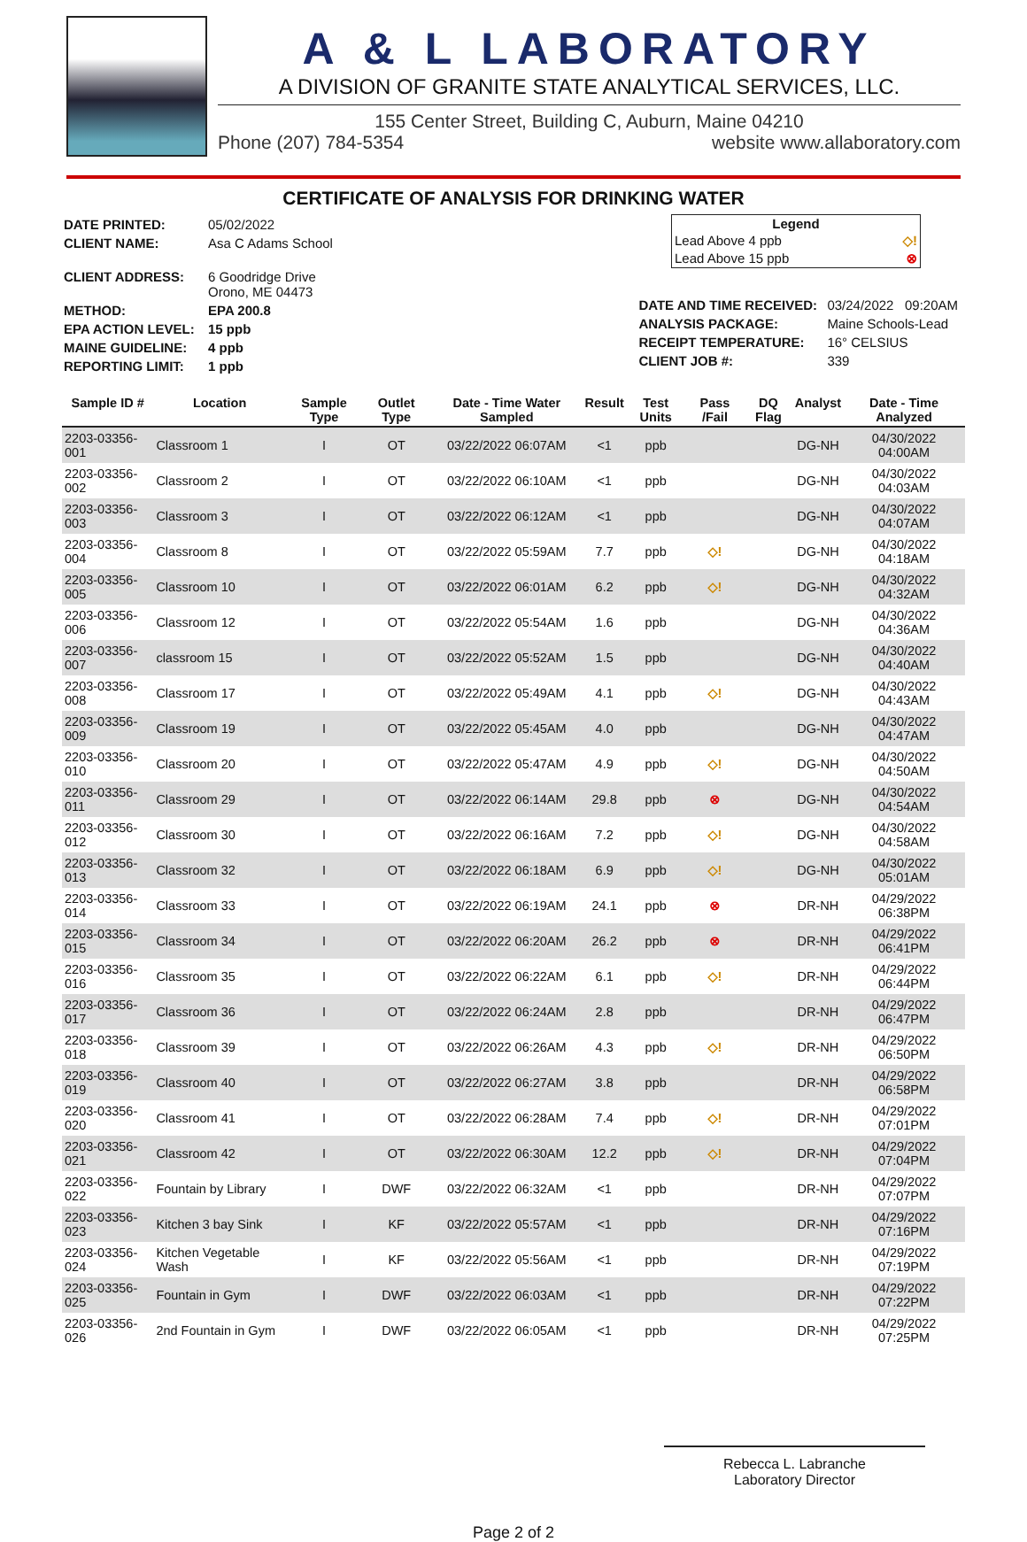A & L LABORATORY
A DIVISION OF GRANITE STATE ANALYTICAL SERVICES, LLC.
155 Center Street, Building C, Auburn, Maine 04210
Phone (207) 784-5354 website www.allaboratory.com
CERTIFICATE OF ANALYSIS FOR DRINKING WATER
| DATE PRINTED: | 05/02/2022 |
| CLIENT NAME: | Asa C Adams School |
| CLIENT ADDRESS: | 6 Goodridge Drive Orono, ME 04473 |
| METHOD: | EPA 200.8 |
| EPA ACTION LEVEL: | 15 ppb |
| MAINE GUIDELINE: | 4 ppb |
| REPORTING LIMIT: | 1 ppb |
Legend
Lead Above 4 ppb ◇!
Lead Above 15 ppb ⊗
| DATE AND TIME RECEIVED: | 03/24/2022 09:20AM |
| ANALYSIS PACKAGE: | Maine Schools-Lead |
| RECEIPT TEMPERATURE: | 16° CELSIUS |
| CLIENT JOB #: | 339 |
| Sample ID # | Location | Sample Type | Outlet Type | Date - Time Water Sampled | Result | Test Units | Pass /Fail | DQ Flag | Analyst | Date - Time Analyzed |
| --- | --- | --- | --- | --- | --- | --- | --- | --- | --- | --- |
| 2203-03356-001 | Classroom 1 | I | OT | 03/22/2022 06:07AM | <1 | ppb | | | DG-NH | 04/30/2022 04:00AM |
| 2203-03356-002 | Classroom 2 | I | OT | 03/22/2022 06:10AM | <1 | ppb | | | DG-NH | 04/30/2022 04:03AM |
| 2203-03356-003 | Classroom 3 | I | OT | 03/22/2022 06:12AM | <1 | ppb | | | DG-NH | 04/30/2022 04:07AM |
| 2203-03356-004 | Classroom 8 | I | OT | 03/22/2022 05:59AM | 7.7 | ppb | ◇! | | DG-NH | 04/30/2022 04:18AM |
| 2203-03356-005 | Classroom 10 | I | OT | 03/22/2022 06:01AM | 6.2 | ppb | ◇! | | DG-NH | 04/30/2022 04:32AM |
| 2203-03356-006 | Classroom 12 | I | OT | 03/22/2022 05:54AM | 1.6 | ppb | | | DG-NH | 04/30/2022 04:36AM |
| 2203-03356-007 | classroom 15 | I | OT | 03/22/2022 05:52AM | 1.5 | ppb | | | DG-NH | 04/30/2022 04:40AM |
| 2203-03356-008 | Classroom 17 | I | OT | 03/22/2022 05:49AM | 4.1 | ppb | ◇! | | DG-NH | 04/30/2022 04:43AM |
| 2203-03356-009 | Classroom 19 | I | OT | 03/22/2022 05:45AM | 4.0 | ppb | | | DG-NH | 04/30/2022 04:47AM |
| 2203-03356-010 | Classroom 20 | I | OT | 03/22/2022 05:47AM | 4.9 | ppb | ◇! | | DG-NH | 04/30/2022 04:50AM |
| 2203-03356-011 | Classroom 29 | I | OT | 03/22/2022 06:14AM | 29.8 | ppb | ⊗ | | DG-NH | 04/30/2022 04:54AM |
| 2203-03356-012 | Classroom 30 | I | OT | 03/22/2022 06:16AM | 7.2 | ppb | ◇! | | DG-NH | 04/30/2022 04:58AM |
| 2203-03356-013 | Classroom 32 | I | OT | 03/22/2022 06:18AM | 6.9 | ppb | ◇! | | DG-NH | 04/30/2022 05:01AM |
| 2203-03356-014 | Classroom 33 | I | OT | 03/22/2022 06:19AM | 24.1 | ppb | ⊗ | | DR-NH | 04/29/2022 06:38PM |
| 2203-03356-015 | Classroom 34 | I | OT | 03/22/2022 06:20AM | 26.2 | ppb | ⊗ | | DR-NH | 04/29/2022 06:41PM |
| 2203-03356-016 | Classroom 35 | I | OT | 03/22/2022 06:22AM | 6.1 | ppb | ◇! | | DR-NH | 04/29/2022 06:44PM |
| 2203-03356-017 | Classroom 36 | I | OT | 03/22/2022 06:24AM | 2.8 | ppb | | | DR-NH | 04/29/2022 06:47PM |
| 2203-03356-018 | Classroom 39 | I | OT | 03/22/2022 06:26AM | 4.3 | ppb | ◇! | | DR-NH | 04/29/2022 06:50PM |
| 2203-03356-019 | Classroom 40 | I | OT | 03/22/2022 06:27AM | 3.8 | ppb | | | DR-NH | 04/29/2022 06:58PM |
| 2203-03356-020 | Classroom 41 | I | OT | 03/22/2022 06:28AM | 7.4 | ppb | ◇! | | DR-NH | 04/29/2022 07:01PM |
| 2203-03356-021 | Classroom 42 | I | OT | 03/22/2022 06:30AM | 12.2 | ppb | ◇! | | DR-NH | 04/29/2022 07:04PM |
| 2203-03356-022 | Fountain by Library | I | DWF | 03/22/2022 06:32AM | <1 | ppb | | | DR-NH | 04/29/2022 07:07PM |
| 2203-03356-023 | Kitchen 3 bay Sink | I | KF | 03/22/2022 05:57AM | <1 | ppb | | | DR-NH | 04/29/2022 07:16PM |
| 2203-03356-024 | Kitchen Vegetable Wash | I | KF | 03/22/2022 05:56AM | <1 | ppb | | | DR-NH | 04/29/2022 07:19PM |
| 2203-03356-025 | Fountain in Gym | I | DWF | 03/22/2022 06:03AM | <1 | ppb | | | DR-NH | 04/29/2022 07:22PM |
| 2203-03356-026 | 2nd Fountain in Gym | I | DWF | 03/22/2022 06:05AM | <1 | ppb | | | DR-NH | 04/29/2022 07:25PM |
Rebecca L. Labranche
Laboratory Director
Page 2 of 2